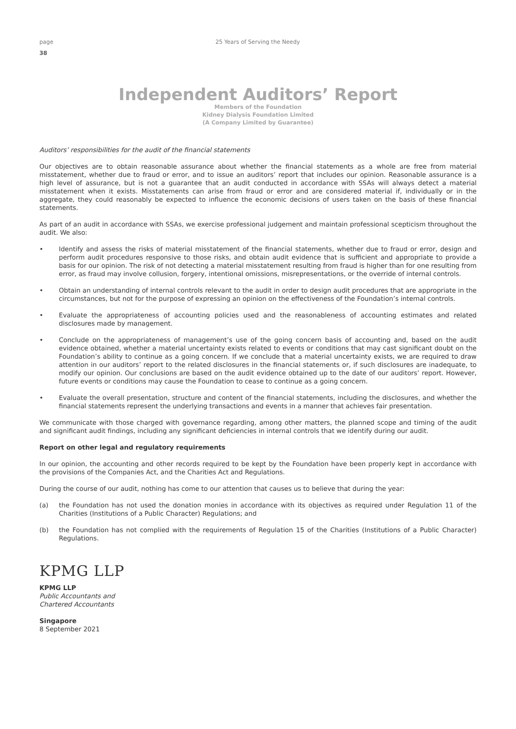page 25 Years of Serving the Needy
38
Independent Auditors’ Report
Members of the Foundation
Kidney Dialysis Foundation Limited
(A Company Limited by Guarantee)
Auditors’ responsibilities for the audit of the financial statements
Our objectives are to obtain reasonable assurance about whether the financial statements as a whole are free from material misstatement, whether due to fraud or error, and to issue an auditors’ report that includes our opinion. Reasonable assurance is a high level of assurance, but is not a guarantee that an audit conducted in accordance with SSAs will always detect a material misstatement when it exists. Misstatements can arise from fraud or error and are considered material if, individually or in the aggregate, they could reasonably be expected to influence the economic decisions of users taken on the basis of these financial statements.
As part of an audit in accordance with SSAs, we exercise professional judgement and maintain professional scepticism throughout the audit. We also:
• Identify and assess the risks of material misstatement of the financial statements, whether due to fraud or error, design and perform audit procedures responsive to those risks, and obtain audit evidence that is sufficient and appropriate to provide a basis for our opinion. The risk of not detecting a material misstatement resulting from fraud is higher than for one resulting from error, as fraud may involve collusion, forgery, intentional omissions, misrepresentations, or the override of internal controls.
• Obtain an understanding of internal controls relevant to the audit in order to design audit procedures that are appropriate in the circumstances, but not for the purpose of expressing an opinion on the effectiveness of the Foundation’s internal controls.
• Evaluate the appropriateness of accounting policies used and the reasonableness of accounting estimates and related disclosures made by management.
• Conclude on the appropriateness of management’s use of the going concern basis of accounting and, based on the audit evidence obtained, whether a material uncertainty exists related to events or conditions that may cast significant doubt on the Foundation’s ability to continue as a going concern. If we conclude that a material uncertainty exists, we are required to draw attention in our auditors’ report to the related disclosures in the financial statements or, if such disclosures are inadequate, to modify our opinion. Our conclusions are based on the audit evidence obtained up to the date of our auditors’ report. However, future events or conditions may cause the Foundation to cease to continue as a going concern.
• Evaluate the overall presentation, structure and content of the financial statements, including the disclosures, and whether the financial statements represent the underlying transactions and events in a manner that achieves fair presentation.
We communicate with those charged with governance regarding, among other matters, the planned scope and timing of the audit and significant audit findings, including any significant deficiencies in internal controls that we identify during our audit.
Report on other legal and regulatory requirements
In our opinion, the accounting and other records required to be kept by the Foundation have been properly kept in accordance with the provisions of the Companies Act, and the Charities Act and Regulations.
During the course of our audit, nothing has come to our attention that causes us to believe that during the year:
(a) the Foundation has not used the donation monies in accordance with its objectives as required under Regulation 11 of the Charities (Institutions of a Public Character) Regulations; and
(b) the Foundation has not complied with the requirements of Regulation 15 of the Charities (Institutions of a Public Character) Regulations.
KPMG LLP
KPMG LLP
Public Accountants and
Chartered Accountants
Singapore
8 September 2021